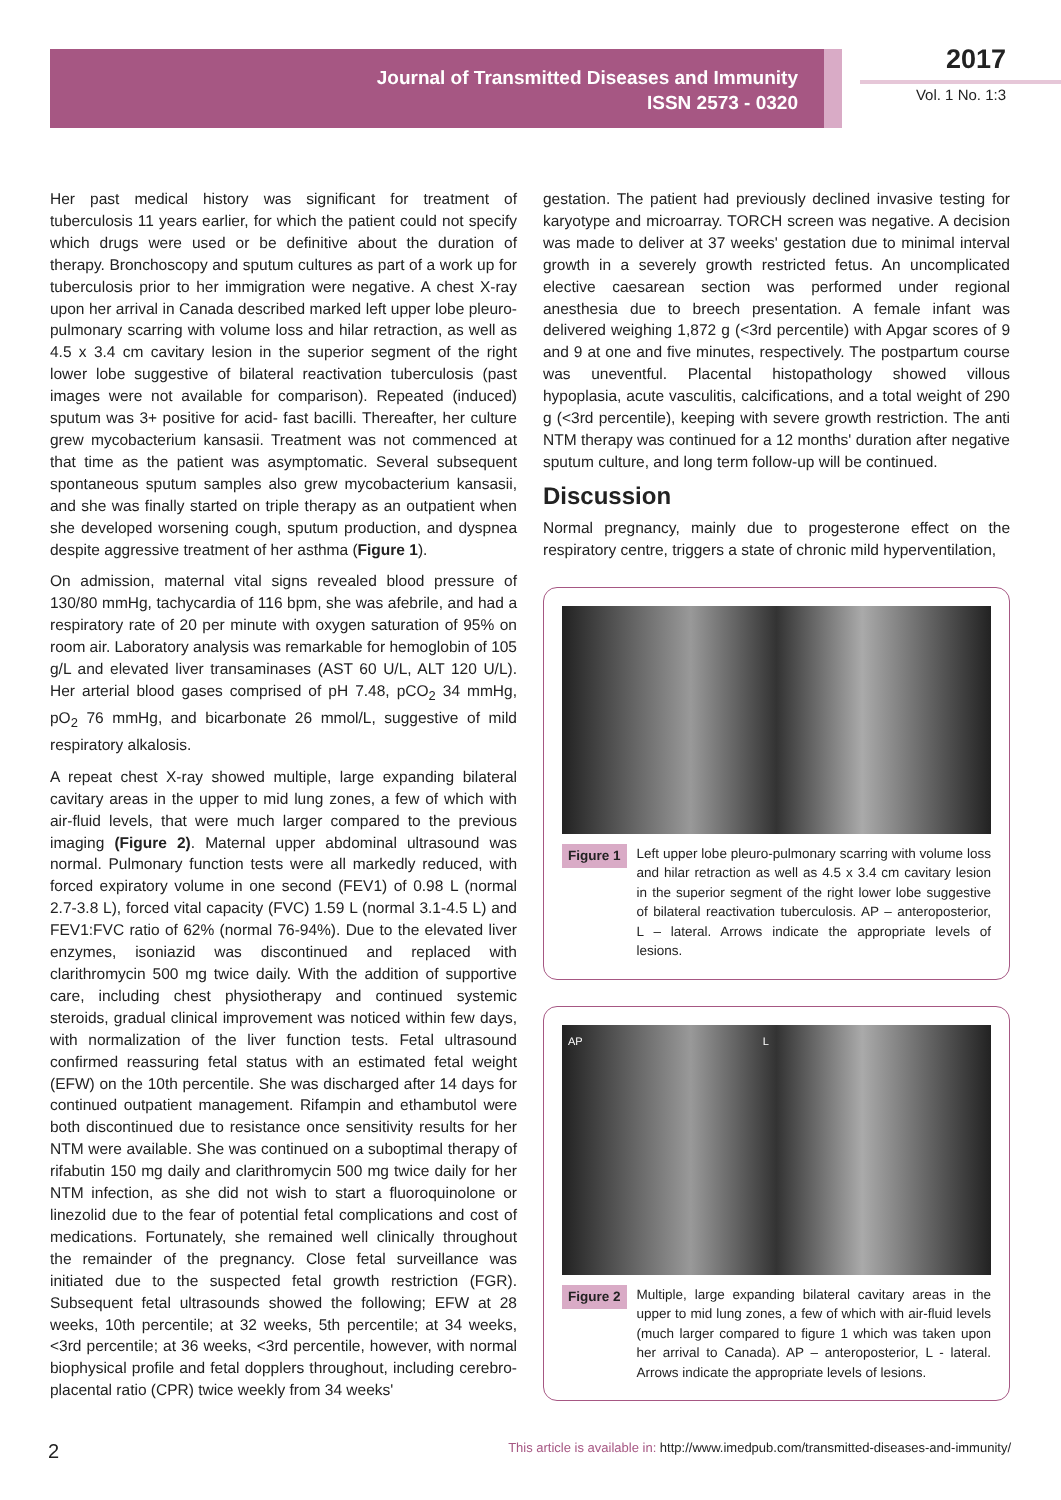Journal of Transmitted Diseases and Immunity
ISSN 2573 - 0320
2017
Vol. 1 No. 1:3
Her past medical history was significant for treatment of tuberculosis 11 years earlier, for which the patient could not specify which drugs were used or be definitive about the duration of therapy. Bronchoscopy and sputum cultures as part of a work up for tuberculosis prior to her immigration were negative. A chest X-ray upon her arrival in Canada described marked left upper lobe pleuro-pulmonary scarring with volume loss and hilar retraction, as well as 4.5 x 3.4 cm cavitary lesion in the superior segment of the right lower lobe suggestive of bilateral reactivation tuberculosis (past images were not available for comparison). Repeated (induced) sputum was 3+ positive for acid- fast bacilli. Thereafter, her culture grew mycobacterium kansasii. Treatment was not commenced at that time as the patient was asymptomatic. Several subsequent spontaneous sputum samples also grew mycobacterium kansasii, and she was finally started on triple therapy as an outpatient when she developed worsening cough, sputum production, and dyspnea despite aggressive treatment of her asthma (Figure 1).
On admission, maternal vital signs revealed blood pressure of 130/80 mmHg, tachycardia of 116 bpm, she was afebrile, and had a respiratory rate of 20 per minute with oxygen saturation of 95% on room air. Laboratory analysis was remarkable for hemoglobin of 105 g/L and elevated liver transaminases (AST 60 U/L, ALT 120 U/L). Her arterial blood gases comprised of pH 7.48, pCO<sub>2</sub> 34 mmHg, pO<sub>2</sub> 76 mmHg, and bicarbonate 26 mmol/L, suggestive of mild respiratory alkalosis.
A repeat chest X-ray showed multiple, large expanding bilateral cavitary areas in the upper to mid lung zones, a few of which with air-fluid levels, that were much larger compared to the previous imaging (Figure 2). Maternal upper abdominal ultrasound was normal. Pulmonary function tests were all markedly reduced, with forced expiratory volume in one second (FEV1) of 0.98 L (normal 2.7-3.8 L), forced vital capacity (FVC) 1.59 L (normal 3.1-4.5 L) and FEV1:FVC ratio of 62% (normal 76-94%). Due to the elevated liver enzymes, isoniazid was discontinued and replaced with clarithromycin 500 mg twice daily. With the addition of supportive care, including chest physiotherapy and continued systemic steroids, gradual clinical improvement was noticed within few days, with normalization of the liver function tests. Fetal ultrasound confirmed reassuring fetal status with an estimated fetal weight (EFW) on the 10th percentile. She was discharged after 14 days for continued outpatient management. Rifampin and ethambutol were both discontinued due to resistance once sensitivity results for her NTM were available. She was continued on a suboptimal therapy of rifabutin 150 mg daily and clarithromycin 500 mg twice daily for her NTM infection, as she did not wish to start a fluoroquinolone or linezolid due to the fear of potential fetal complications and cost of medications. Fortunately, she remained well clinically throughout the remainder of the pregnancy. Close fetal surveillance was initiated due to the suspected fetal growth restriction (FGR). Subsequent fetal ultrasounds showed the following; EFW at 28 weeks, 10th percentile; at 32 weeks, 5th percentile; at 34 weeks, <3rd percentile; at 36 weeks, <3rd percentile, however, with normal biophysical profile and fetal dopplers throughout, including cerebro-placental ratio (CPR) twice weekly from 34 weeks'
gestation. The patient had previously declined invasive testing for karyotype and microarray. TORCH screen was negative. A decision was made to deliver at 37 weeks' gestation due to minimal interval growth in a severely growth restricted fetus. An uncomplicated elective caesarean section was performed under regional anesthesia due to breech presentation. A female infant was delivered weighing 1,872 g (<3rd percentile) with Apgar scores of 9 and 9 at one and five minutes, respectively. The postpartum course was uneventful. Placental histopathology showed villous hypoplasia, acute vasculitis, calcifications, and a total weight of 290 g (<3rd percentile), keeping with severe growth restriction. The anti NTM therapy was continued for a 12 months' duration after negative sputum culture, and long term follow-up will be continued.
Discussion
Normal pregnancy, mainly due to progesterone effect on the respiratory centre, triggers a state of chronic mild hyperventilation,
Figure 1 Left upper lobe pleuro-pulmonary scarring with volume loss and hilar retraction as well as 4.5 x 3.4 cm cavitary lesion in the superior segment of the right lower lobe suggestive of bilateral reactivation tuberculosis. AP – anteroposterior, L – lateral. Arrows indicate the appropriate levels of lesions.
AP L
Figure 2 Multiple, large expanding bilateral cavitary areas in the upper to mid lung zones, a few of which with air-fluid levels (much larger compared to figure 1 which was taken upon her arrival to Canada). AP – anteroposterior, L - lateral. Arrows indicate the appropriate levels of lesions.
2 This article is available in: http://www.imedpub.com/transmitted-diseases-and-immunity/